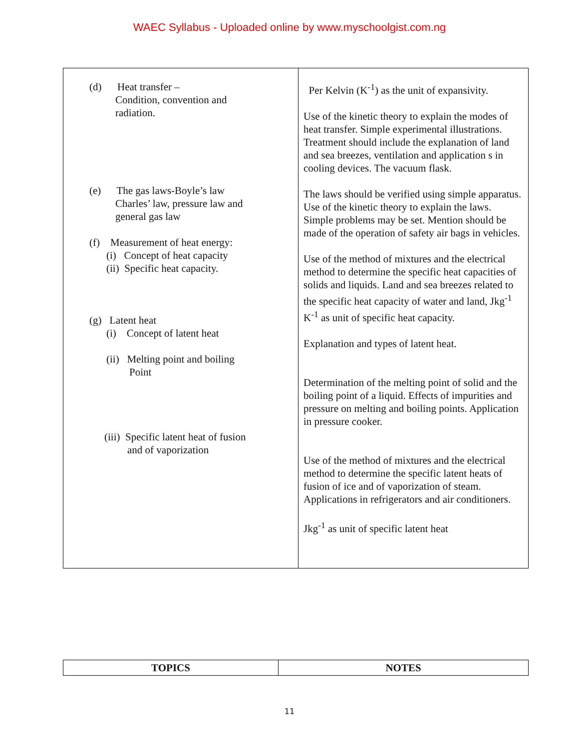WAEC Syllabus - Uploaded online by www.myschoolgist.com.ng
| (d) Heat transfer – Condition, convention and radiation. (e) The gas laws-Boyle’s law Charles’ law, pressure law and general gas law (f) Measurement of heat energy: (i) Concept of heat capacity (ii) Specific heat capacity. (g) Latent heat (i) Concept of latent heat (ii) Melting point and boiling Point (iii) Specific latent heat of fusion and of vaporization | Per Kelvin (K<sup>-1</sup>) as the unit of expansivity. Use of the kinetic theory to explain the modes of heat transfer. Simple experimental illustrations. Treatment should include the explanation of land and sea breezes, ventilation and application s in cooling devices. The vacuum flask. The laws should be verified using simple apparatus. Use of the kinetic theory to explain the laws. Simple problems may be set. Mention should be made of the operation of safety air bags in vehicles. Use of the method of mixtures and the electrical method to determine the specific heat capacities of solids and liquids. Land and sea breezes related to the specific heat capacity of water and land, Jkg<sup>-1</sup> K<sup>-1</sup> as unit of specific heat capacity. Explanation and types of latent heat. Determination of the melting point of solid and the boiling point of a liquid. Effects of impurities and pressure on melting and boiling points. Application in pressure cooker. Use of the method of mixtures and the electrical method to determine the specific latent heats of fusion of ice and of vaporization of steam. Applications in refrigerators and air conditioners. Jkg<sup>-1</sup> as unit of specific latent heat |
| TOPICS | NOTES |
| --- | --- |
11